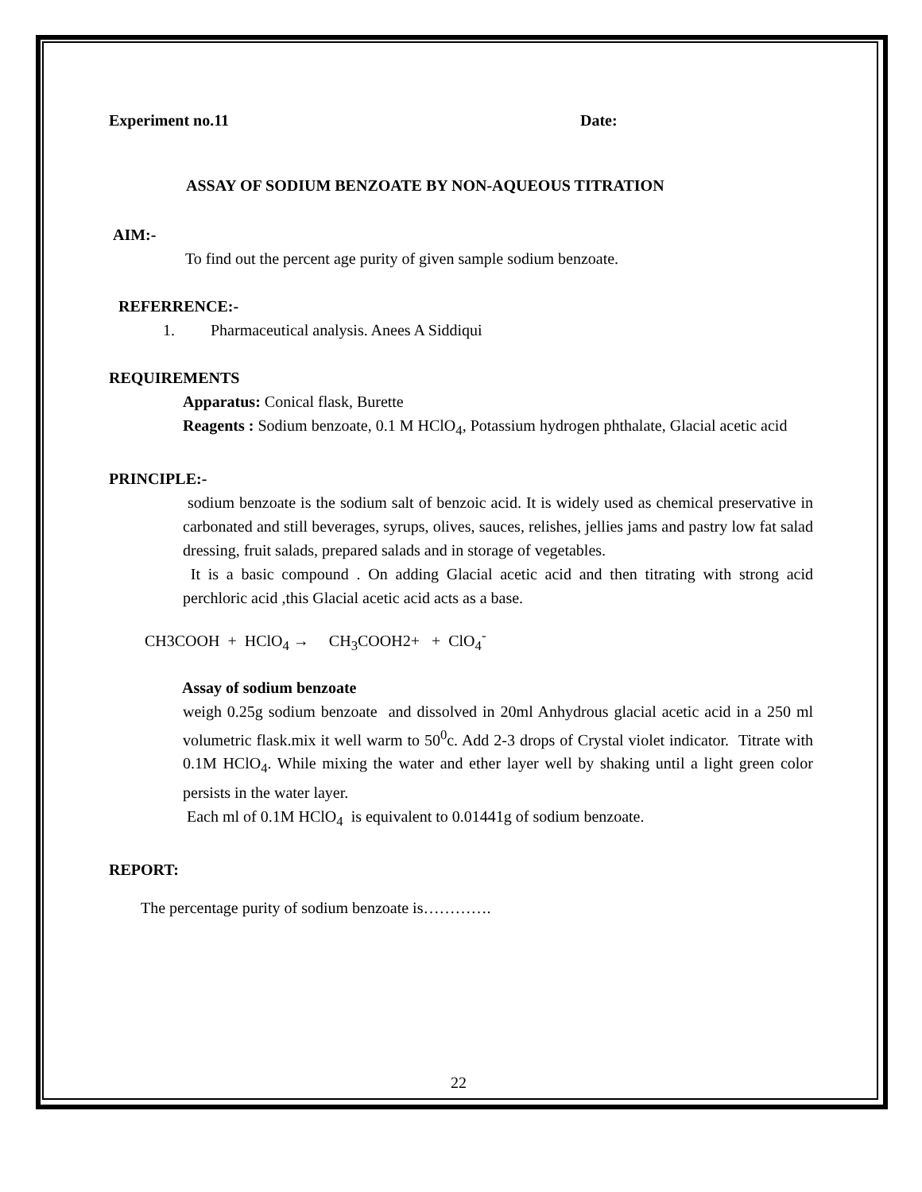Experiment no.11 Date:
ASSAY OF SODIUM BENZOATE BY NON-AQUEOUS TITRATION
AIM:-
To find out the percent age purity of given sample sodium benzoate.
REFERRENCE:-
1. Pharmaceutical analysis. Anees A Siddiqui
REQUIREMENTS
Apparatus: Conical flask, Burette
Reagents : Sodium benzoate, 0.1 M HClO<sub>4</sub>, Potassium hydrogen phthalate, Glacial acetic acid
PRINCIPLE:-
sodium benzoate is the sodium salt of benzoic acid. It is widely used as chemical preservative in carbonated and still beverages, syrups, olives, sauces, relishes, jellies jams and pastry low fat salad dressing, fruit salads, prepared salads and in storage of vegetables.
It is a basic compound . On adding Glacial acetic acid and then titrating with strong acid perchloric acid ,this Glacial acetic acid acts as a base.
CH3COOH + HClO<sub>4</sub> → CH<sub>3</sub>COOH2+ + ClO<sub>4</sub><sup>-</sup>
Assay of sodium benzoate
weigh 0.25g sodium benzoate and dissolved in 20ml Anhydrous glacial acetic acid in a 250 ml volumetric flask.mix it well warm to 50<sup>0</sup>c. Add 2-3 drops of Crystal violet indicator. Titrate with 0.1M HClO<sub>4</sub>. While mixing the water and ether layer well by shaking until a light green color persists in the water layer.
Each ml of 0.1M HClO<sub>4</sub> is equivalent to 0.01441g of sodium benzoate.
REPORT:
The percentage purity of sodium benzoate is………….
22